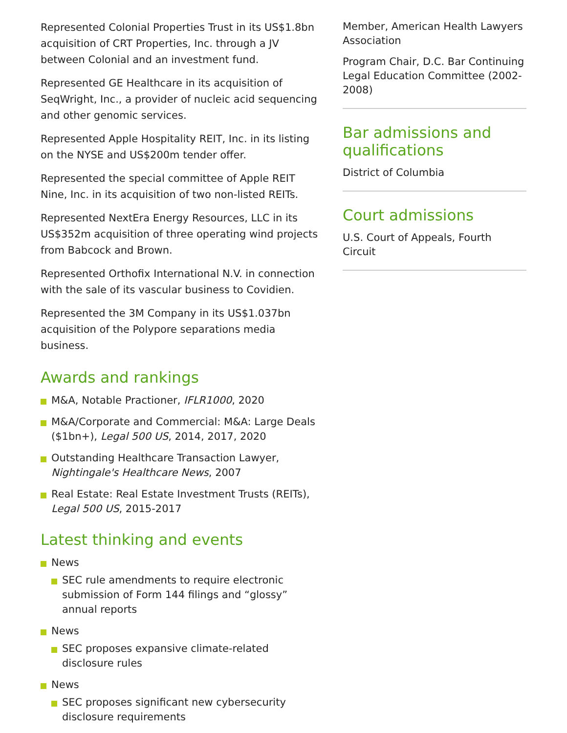Represented Colonial Properties Trust in its US$1.8bn acquisition of CRT Properties, Inc. through a JV between Colonial and an investment fund.
Represented GE Healthcare in its acquisition of SeqWright, Inc., a provider of nucleic acid sequencing and other genomic services.
Represented Apple Hospitality REIT, Inc. in its listing on the NYSE and US$200m tender offer.
Represented the special committee of Apple REIT Nine, Inc. in its acquisition of two non-listed REITs.
Represented NextEra Energy Resources, LLC in its US$352m acquisition of three operating wind projects from Babcock and Brown.
Represented Orthofix International N.V. in connection with the sale of its vascular business to Covidien.
Represented the 3M Company in its US$1.037bn acquisition of the Polypore separations media business.
Awards and rankings
M&A, Notable Practioner, IFLR1000, 2020
M&A/Corporate and Commercial: M&A: Large Deals ($1bn+), Legal 500 US, 2014, 2017, 2020
Outstanding Healthcare Transaction Lawyer, Nightingale's Healthcare News, 2007
Real Estate: Real Estate Investment Trusts (REITs), Legal 500 US, 2015-2017
Latest thinking and events
News
SEC rule amendments to require electronic submission of Form 144 filings and “glossy” annual reports
News
SEC proposes expansive climate-related disclosure rules
News
SEC proposes significant new cybersecurity disclosure requirements
Member, American Health Lawyers Association
Program Chair, D.C. Bar Continuing Legal Education Committee (2002-2008)
Bar admissions and qualifications
District of Columbia
Court admissions
U.S. Court of Appeals, Fourth Circuit